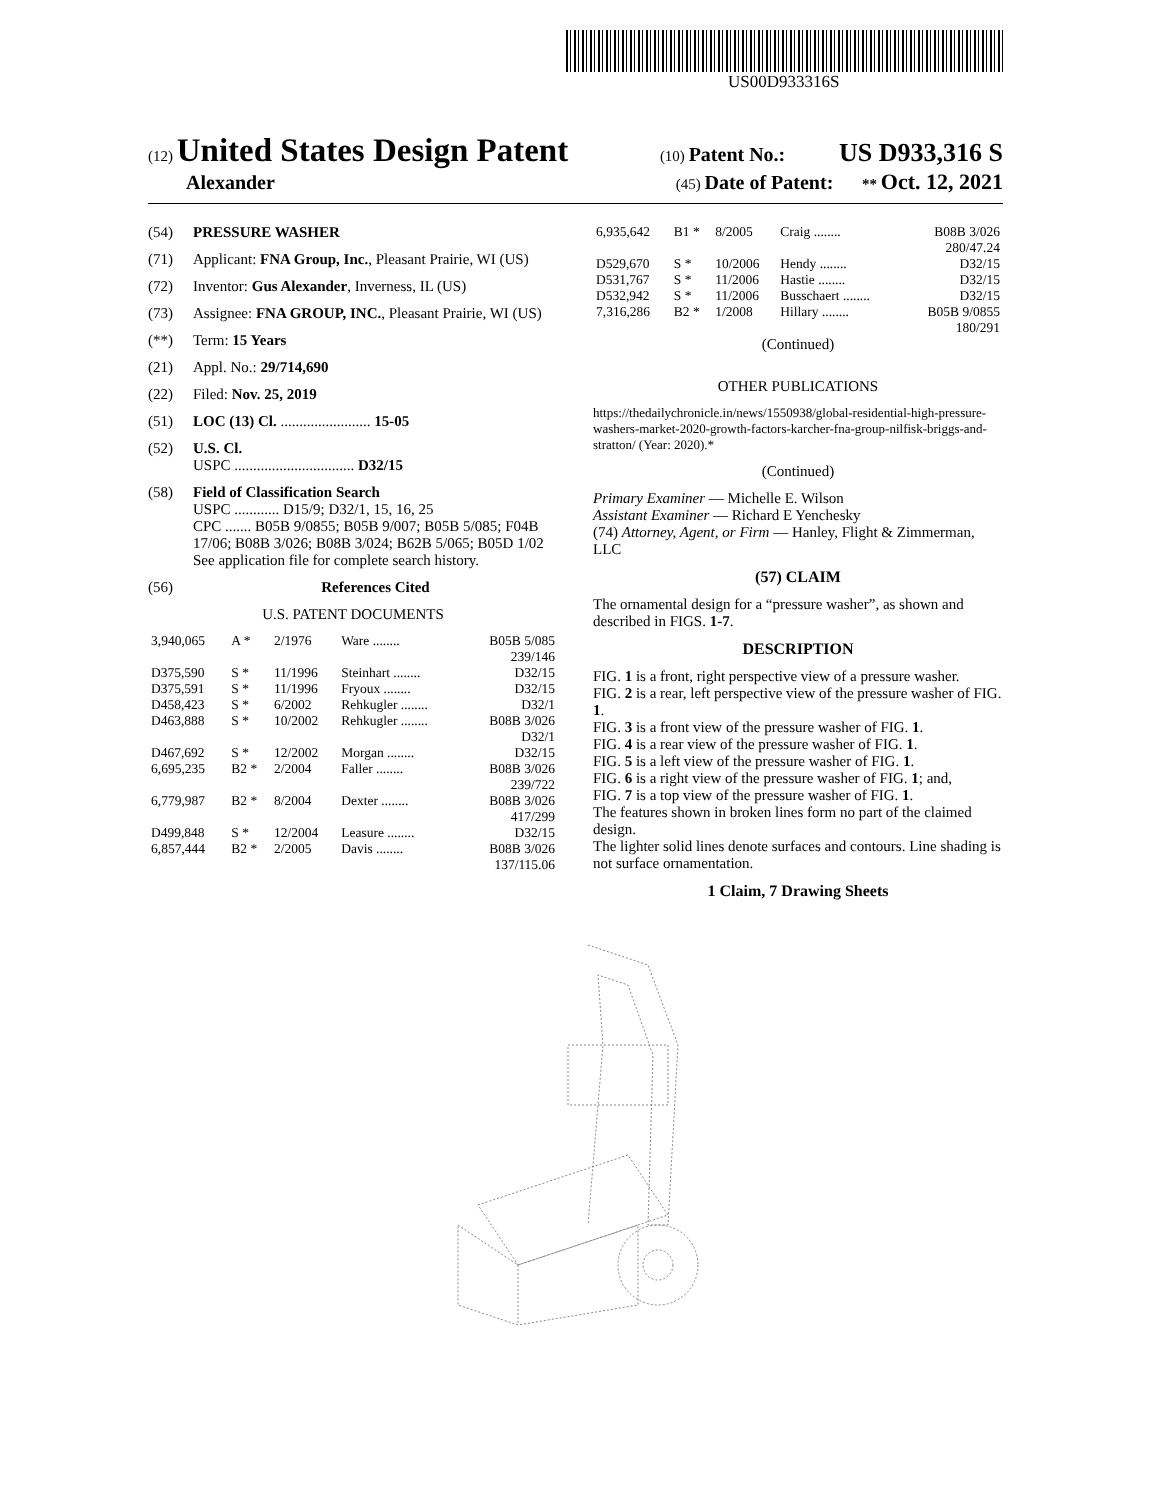US00D933316S
(12) United States Design Patent
(10) Patent No.: US D933,316 S
Alexander
(45) Date of Patent: ** Oct. 12, 2021
(54) PRESSURE WASHER
(71) Applicant: FNA Group, Inc., Pleasant Prairie, WI (US)
(72) Inventor: Gus Alexander, Inverness, IL (US)
(73) Assignee: FNA GROUP, INC., Pleasant Prairie, WI (US)
(**) Term: 15 Years
(21) Appl. No.: 29/714,690
(22) Filed: Nov. 25, 2019
(51) LOC (13) Cl. ........................ 15-05
(52) U.S. Cl.
USPC ................................ D32/15
(58) Field of Classification Search
USPC ............ D15/9; D32/1, 15, 16, 25
CPC ....... B05B 9/0855; B05B 9/007; B05B 5/085; F04B 17/06; B08B 3/026; B08B 3/024; B62B 5/065; B05D 1/02
See application file for complete search history.
(56) References Cited
U.S. PATENT DOCUMENTS
| 3,940,065 | A * | 2/1976 | Ware ........ | B05B 5/085 239/146 |
| D375,590 | S * | 11/1996 | Steinhart ........ | D32/15 |
| D375,591 | S * | 11/1996 | Fryoux ........ | D32/15 |
| D458,423 | S * | 6/2002 | Rehkugler ........ | D32/1 |
| D463,888 | S * | 10/2002 | Rehkugler ........ | B08B 3/026 D32/1 |
| D467,692 | S * | 12/2002 | Morgan ........ | D32/15 |
| 6,695,235 | B2 * | 2/2004 | Faller ........ | B08B 3/026 239/722 |
| 6,779,987 | B2 * | 8/2004 | Dexter ........ | B08B 3/026 417/299 |
| D499,848 | S * | 12/2004 | Leasure ........ | D32/15 |
| 6,857,444 | B2 * | 2/2005 | Davis ........ | B08B 3/026 137/115.06 |
| 6,935,642 | B1 * | 8/2005 | Craig ........ | B08B 3/026 280/47.24 |
| D529,670 | S * | 10/2006 | Hendy ........ | D32/15 |
| D531,767 | S * | 11/2006 | Hastie ........ | D32/15 |
| D532,942 | S * | 11/2006 | Busschaert ........ | D32/15 |
| 7,316,286 | B2 * | 1/2008 | Hillary ........ | B05B 9/0855 180/291 |
(Continued)
OTHER PUBLICATIONS
https://thedailychronicle.in/news/1550938/global-residential-high-pressure-washers-market-2020-growth-factors-karcher-fna-group-nilfisk-briggs-and-stratton/ (Year: 2020).*
(Continued)
Primary Examiner — Michelle E. Wilson
Assistant Examiner — Richard E Yenchesky
(74) Attorney, Agent, or Firm — Hanley, Flight & Zimmerman, LLC
(57) CLAIM
The ornamental design for a “pressure washer”, as shown and described in FIGS. 1-7.
DESCRIPTION
FIG. 1 is a front, right perspective view of a pressure washer.
FIG. 2 is a rear, left perspective view of the pressure washer of FIG. 1.
FIG. 3 is a front view of the pressure washer of FIG. 1.
FIG. 4 is a rear view of the pressure washer of FIG. 1.
FIG. 5 is a left view of the pressure washer of FIG. 1.
FIG. 6 is a right view of the pressure washer of FIG. 1; and,
FIG. 7 is a top view of the pressure washer of FIG. 1.
The features shown in broken lines form no part of the claimed design.
The lighter solid lines denote surfaces and contours. Line shading is not surface ornamentation.
1 Claim, 7 Drawing Sheets